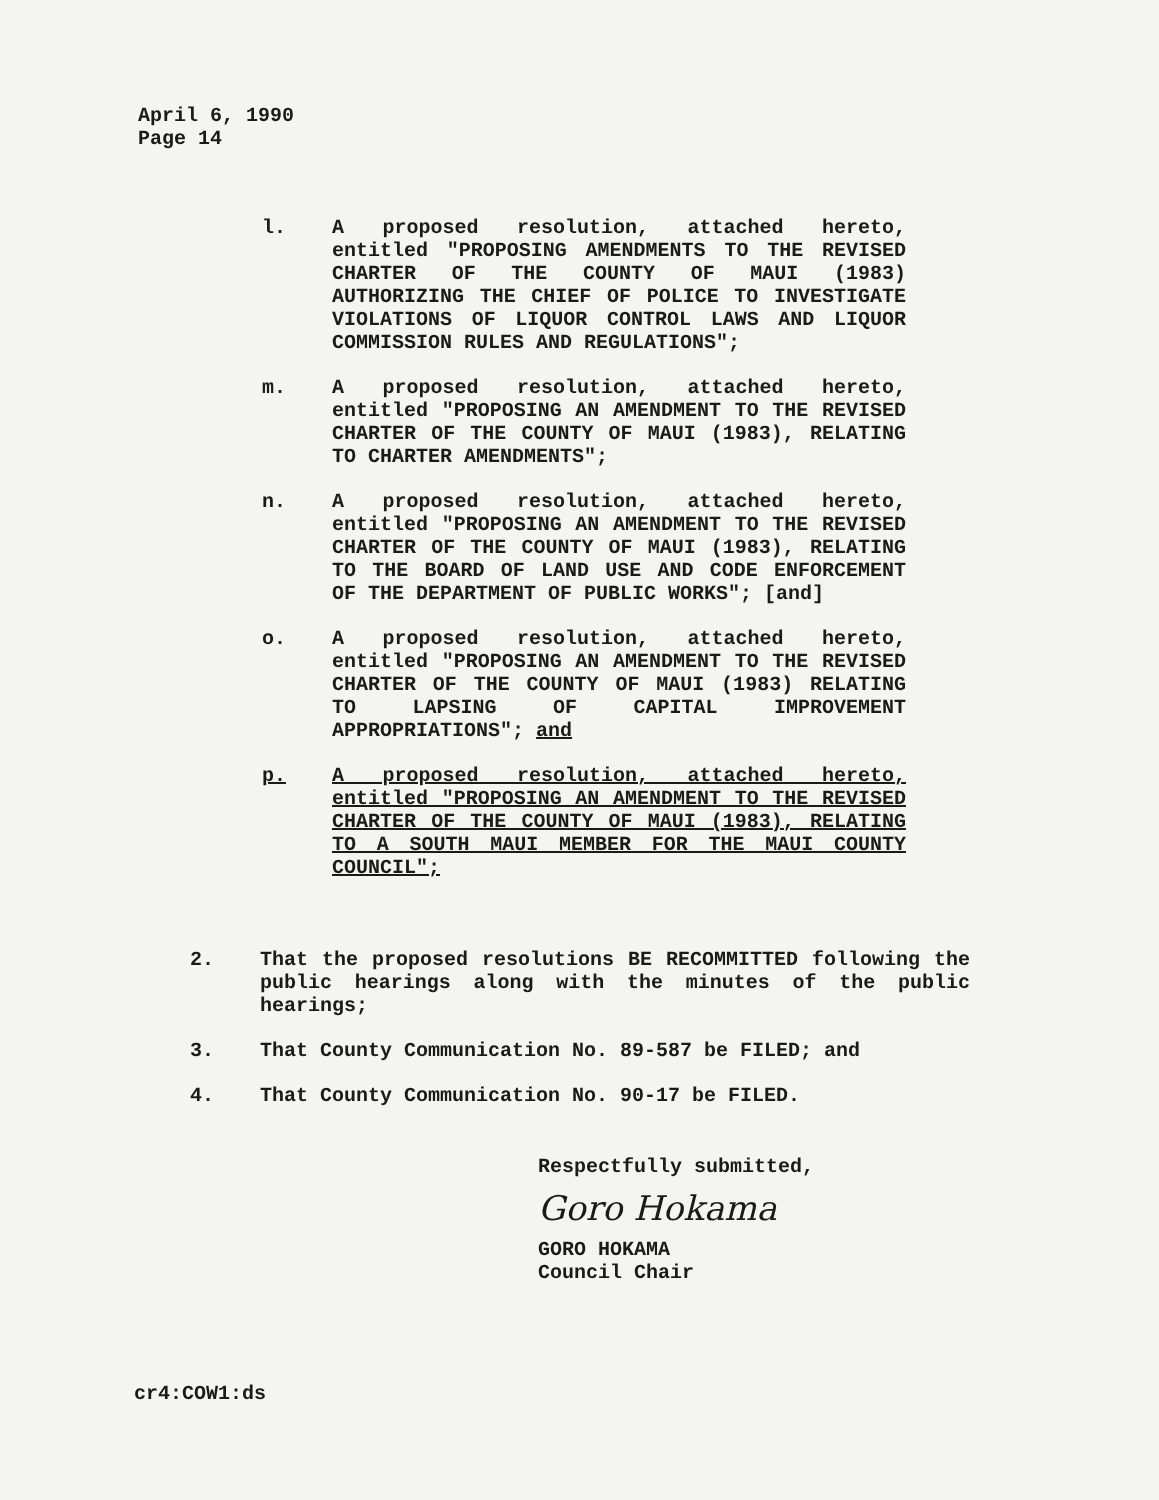April 6, 1990
Page 14
l. A proposed resolution, attached hereto, entitled "PROPOSING AMENDMENTS TO THE REVISED CHARTER OF THE COUNTY OF MAUI (1983) AUTHORIZING THE CHIEF OF POLICE TO INVESTIGATE VIOLATIONS OF LIQUOR CONTROL LAWS AND LIQUOR COMMISSION RULES AND REGULATIONS";
m. A proposed resolution, attached hereto, entitled "PROPOSING AN AMENDMENT TO THE REVISED CHARTER OF THE COUNTY OF MAUI (1983), RELATING TO CHARTER AMENDMENTS";
n. A proposed resolution, attached hereto, entitled "PROPOSING AN AMENDMENT TO THE REVISED CHARTER OF THE COUNTY OF MAUI (1983), RELATING TO THE BOARD OF LAND USE AND CODE ENFORCEMENT OF THE DEPARTMENT OF PUBLIC WORKS"; [and]
o. A proposed resolution, attached hereto, entitled "PROPOSING AN AMENDMENT TO THE REVISED CHARTER OF THE COUNTY OF MAUI (1983) RELATING TO LAPSING OF CAPITAL IMPROVEMENT APPROPRIATIONS"; and
p. A proposed resolution, attached hereto, entitled "PROPOSING AN AMENDMENT TO THE REVISED CHARTER OF THE COUNTY OF MAUI (1983), RELATING TO A SOUTH MAUI MEMBER FOR THE MAUI COUNTY COUNCIL";
2. That the proposed resolutions BE RECOMMITTED following the public hearings along with the minutes of the public hearings;
3. That County Communication No. 89-587 be FILED; and
4. That County Communication No. 90-17 be FILED.
Respectfully submitted,
Goro Hokama
GORO HOKAMA
Council Chair
cr4:COW1:ds